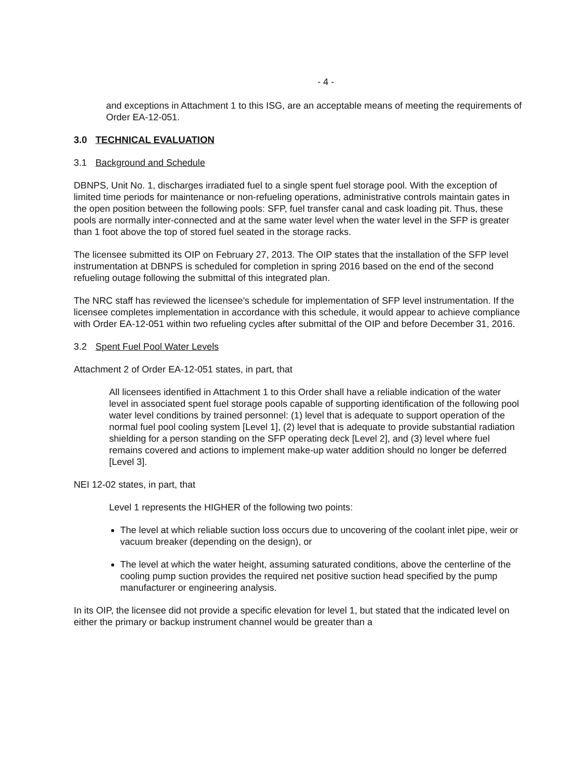- 4 -
and exceptions in Attachment 1 to this ISG, are an acceptable means of meeting the requirements of Order EA-12-051.
3.0 TECHNICAL EVALUATION
3.1 Background and Schedule
DBNPS, Unit No. 1, discharges irradiated fuel to a single spent fuel storage pool. With the exception of limited time periods for maintenance or non-refueling operations, administrative controls maintain gates in the open position between the following pools: SFP, fuel transfer canal and cask loading pit. Thus, these pools are normally inter-connected and at the same water level when the water level in the SFP is greater than 1 foot above the top of stored fuel seated in the storage racks.
The licensee submitted its OIP on February 27, 2013. The OIP states that the installation of the SFP level instrumentation at DBNPS is scheduled for completion in spring 2016 based on the end of the second refueling outage following the submittal of this integrated plan.
The NRC staff has reviewed the licensee's schedule for implementation of SFP level instrumentation. If the licensee completes implementation in accordance with this schedule, it would appear to achieve compliance with Order EA-12-051 within two refueling cycles after submittal of the OIP and before December 31, 2016.
3.2 Spent Fuel Pool Water Levels
Attachment 2 of Order EA-12-051 states, in part, that
All licensees identified in Attachment 1 to this Order shall have a reliable indication of the water level in associated spent fuel storage pools capable of supporting identification of the following pool water level conditions by trained personnel: (1) level that is adequate to support operation of the normal fuel pool cooling system [Level 1], (2) level that is adequate to provide substantial radiation shielding for a person standing on the SFP operating deck [Level 2], and (3) level where fuel remains covered and actions to implement make-up water addition should no longer be deferred [Level 3].
NEI 12-02 states, in part, that
Level 1 represents the HIGHER of the following two points:
The level at which reliable suction loss occurs due to uncovering of the coolant inlet pipe, weir or vacuum breaker (depending on the design), or
The level at which the water height, assuming saturated conditions, above the centerline of the cooling pump suction provides the required net positive suction head specified by the pump manufacturer or engineering analysis.
In its OIP, the licensee did not provide a specific elevation for level 1, but stated that the indicated level on either the primary or backup instrument channel would be greater than a